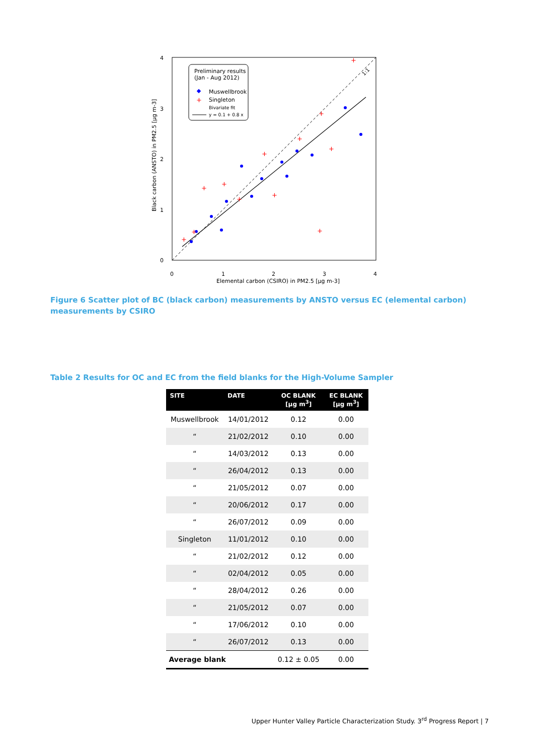4
3
2
1
0
0
1
2
3
4
Elemental carbon (CSIRO) in PM2.5 [µg m-3]
Black carbon (ANSTO) in PM2.5 [µg m-3]
Preliminary results
(Jan - Aug 2012)
Muswellbrook
Singleton
Bivariate fit
y = 0.1 + 0.8 x
+
+
+
+
+
+
+
+
+
+
+
+
+
1:1
Figure 6 Scatter plot of BC (black carbon) measurements by ANSTO versus EC (elemental carbon) measurements by CSIRO
Table 2 Results for OC and EC from the field blanks for the High-Volume Sampler
| SITE | DATE | OC BLANK [µg m<sup>3</sup>] | EC BLANK [µg m<sup>3</sup>] |
| --- | --- | --- | --- |
| Muswellbrook | 14/01/2012 | 0.12 | 0.00 |
| “ | 21/02/2012 | 0.10 | 0.00 |
| “ | 14/03/2012 | 0.13 | 0.00 |
| “ | 26/04/2012 | 0.13 | 0.00 |
| “ | 21/05/2012 | 0.07 | 0.00 |
| “ | 20/06/2012 | 0.17 | 0.00 |
| “ | 26/07/2012 | 0.09 | 0.00 |
| Singleton | 11/01/2012 | 0.10 | 0.00 |
| “ | 21/02/2012 | 0.12 | 0.00 |
| “ | 02/04/2012 | 0.05 | 0.00 |
| “ | 28/04/2012 | 0.26 | 0.00 |
| “ | 21/05/2012 | 0.07 | 0.00 |
| “ | 17/06/2012 | 0.10 | 0.00 |
| “ | 26/07/2012 | 0.13 | 0.00 |
| Average blank | | 0.12 ± 0.05 | 0.00 |
Upper Hunter Valley Particle Characterization Study. 3<sup>rd</sup> Progress Report | 7